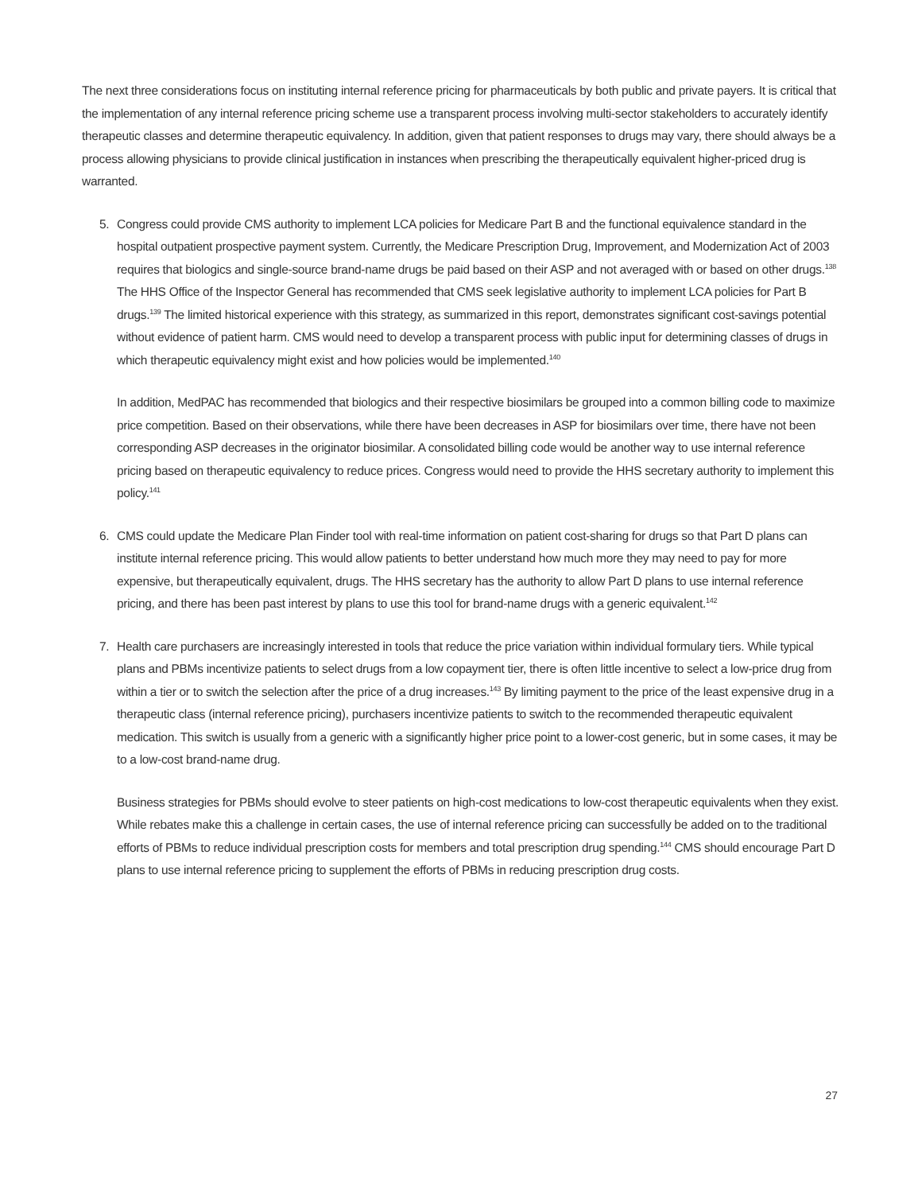The next three considerations focus on instituting internal reference pricing for pharmaceuticals by both public and private payers. It is critical that the implementation of any internal reference pricing scheme use a transparent process involving multi-sector stakeholders to accurately identify therapeutic classes and determine therapeutic equivalency. In addition, given that patient responses to drugs may vary, there should always be a process allowing physicians to provide clinical justification in instances when prescribing the therapeutically equivalent higher-priced drug is warranted.
5. Congress could provide CMS authority to implement LCA policies for Medicare Part B and the functional equivalence standard in the hospital outpatient prospective payment system. Currently, the Medicare Prescription Drug, Improvement, and Modernization Act of 2003 requires that biologics and single-source brand-name drugs be paid based on their ASP and not averaged with or based on other drugs.<sup>138</sup> The HHS Office of the Inspector General has recommended that CMS seek legislative authority to implement LCA policies for Part B drugs.<sup>139</sup> The limited historical experience with this strategy, as summarized in this report, demonstrates significant cost-savings potential without evidence of patient harm. CMS would need to develop a transparent process with public input for determining classes of drugs in which therapeutic equivalency might exist and how policies would be implemented.<sup>140</sup>
In addition, MedPAC has recommended that biologics and their respective biosimilars be grouped into a common billing code to maximize price competition. Based on their observations, while there have been decreases in ASP for biosimilars over time, there have not been corresponding ASP decreases in the originator biosimilar. A consolidated billing code would be another way to use internal reference pricing based on therapeutic equivalency to reduce prices. Congress would need to provide the HHS secretary authority to implement this policy.<sup>141</sup>
6. CMS could update the Medicare Plan Finder tool with real-time information on patient cost-sharing for drugs so that Part D plans can institute internal reference pricing. This would allow patients to better understand how much more they may need to pay for more expensive, but therapeutically equivalent, drugs. The HHS secretary has the authority to allow Part D plans to use internal reference pricing, and there has been past interest by plans to use this tool for brand-name drugs with a generic equivalent.<sup>142</sup>
7. Health care purchasers are increasingly interested in tools that reduce the price variation within individual formulary tiers. While typical plans and PBMs incentivize patients to select drugs from a low copayment tier, there is often little incentive to select a low-price drug from within a tier or to switch the selection after the price of a drug increases.<sup>143</sup> By limiting payment to the price of the least expensive drug in a therapeutic class (internal reference pricing), purchasers incentivize patients to switch to the recommended therapeutic equivalent medication. This switch is usually from a generic with a significantly higher price point to a lower-cost generic, but in some cases, it may be to a low-cost brand-name drug.
Business strategies for PBMs should evolve to steer patients on high-cost medications to low-cost therapeutic equivalents when they exist. While rebates make this a challenge in certain cases, the use of internal reference pricing can successfully be added on to the traditional efforts of PBMs to reduce individual prescription costs for members and total prescription drug spending.<sup>144</sup> CMS should encourage Part D plans to use internal reference pricing to supplement the efforts of PBMs in reducing prescription drug costs.
27